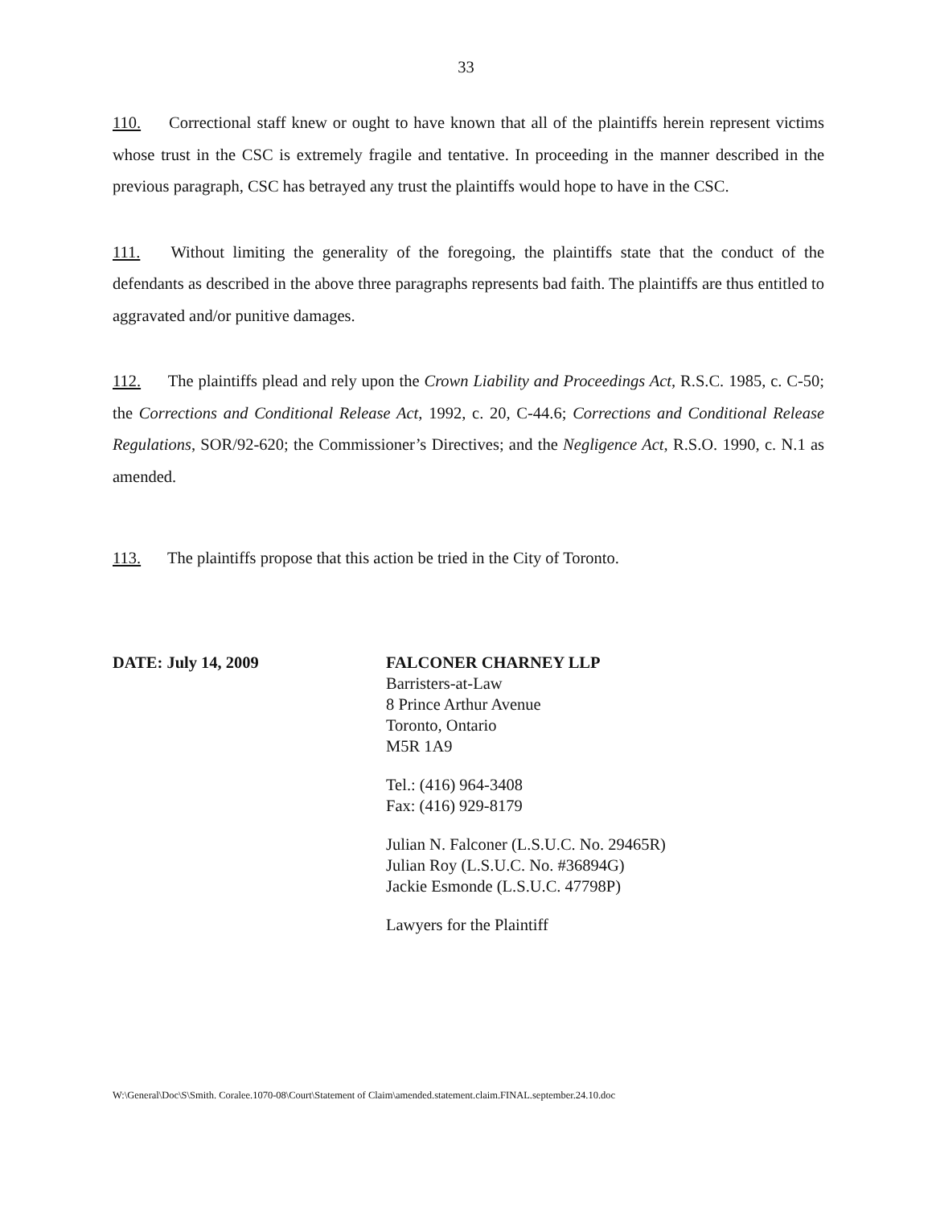33
110. Correctional staff knew or ought to have known that all of the plaintiffs herein represent victims whose trust in the CSC is extremely fragile and tentative. In proceeding in the manner described in the previous paragraph, CSC has betrayed any trust the plaintiffs would hope to have in the CSC.
111. Without limiting the generality of the foregoing, the plaintiffs state that the conduct of the defendants as described in the above three paragraphs represents bad faith. The plaintiffs are thus entitled to aggravated and/or punitive damages.
112. The plaintiffs plead and rely upon the Crown Liability and Proceedings Act, R.S.C. 1985, c. C-50; the Corrections and Conditional Release Act, 1992, c. 20, C-44.6; Corrections and Conditional Release Regulations, SOR/92-620; the Commissioner’s Directives; and the Negligence Act, R.S.O. 1990, c. N.1 as amended.
113. The plaintiffs propose that this action be tried in the City of Toronto.
DATE: July 14, 2009 FALCONER CHARNEY LLP
Barristers-at-Law
8 Prince Arthur Avenue
Toronto, Ontario
M5R 1A9
Tel.: (416) 964-3408
Fax: (416) 929-8179
Julian N. Falconer (L.S.U.C. No. 29465R)
Julian Roy (L.S.U.C. No. #36894G)
Jackie Esmonde (L.S.U.C. 47798P)
Lawyers for the Plaintiff
W:\General\Doc\S\Smith. Coralee.1070-08\Court\Statement of Claim\amended.statement.claim.FINAL.september.24.10.doc